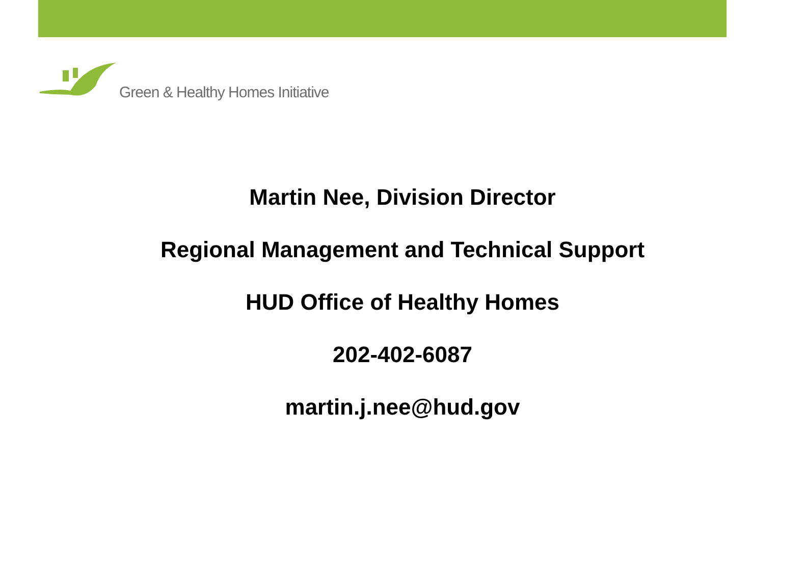Green & Healthy Homes Initiative
Martin Nee, Division Director
Regional Management and Technical Support
HUD Office of Healthy Homes
202-402-6087
martin.j.nee@hud.gov